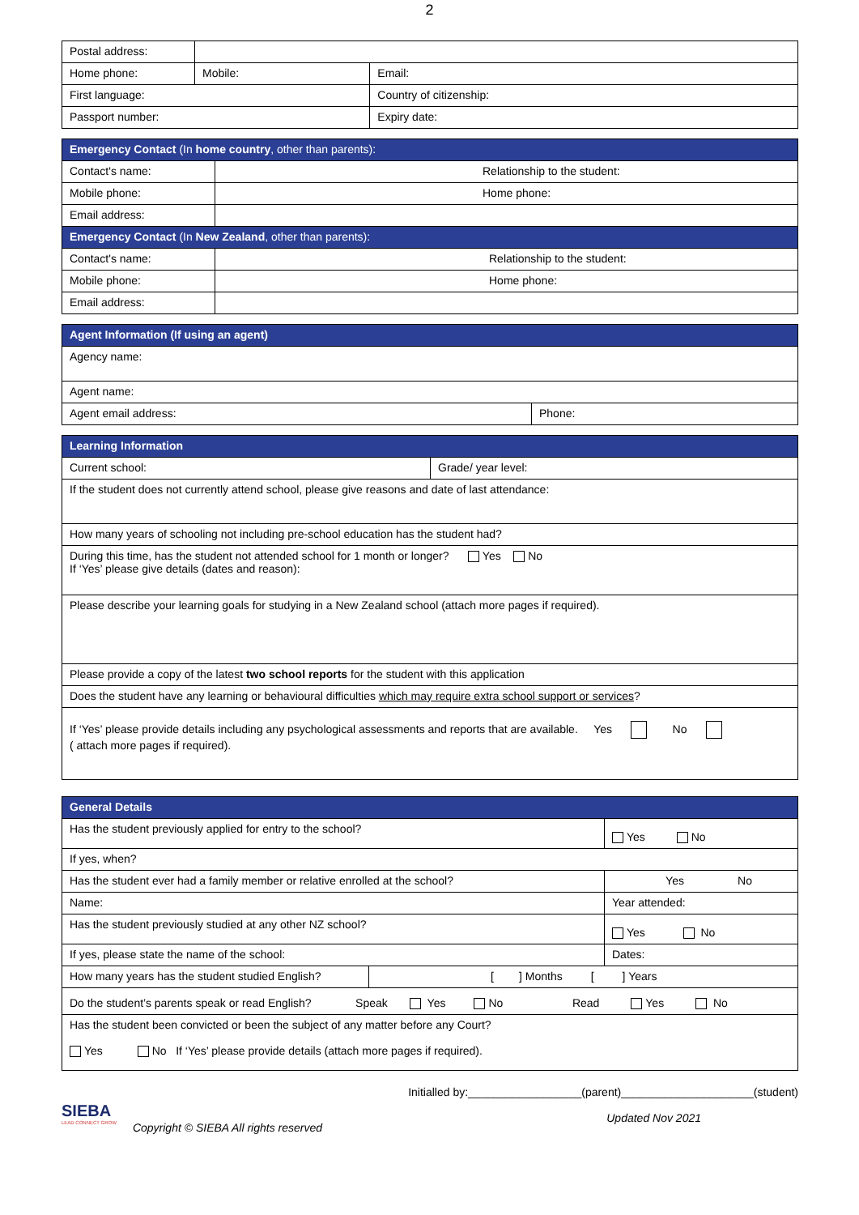2
| Postal address: | | | |
| Home phone: | | Mobile: | Email: |
| First language: | | | Country of citizenship: |
| Passport number: | | | Expiry date: |
| Emergency Contact (In home country , other than parents): | |
| Contact's name: | Relationship to the student: |
| Mobile phone: | Home phone: |
| Email address: | |
| Emergency Contact (In New Zealand , other than parents): | |
| Contact's name: | Relationship to the student: |
| Mobile phone: | Home phone: |
| Email address: | |
| Agent Information (If using an agent) | |
| Agency name: | |
| Agent name: | |
| Agent email address: | Phone: |
| Learning Information | |
| Current school: | Grade/ year level: |
| If the student does not currently attend school, please give reasons and date of last attendance: | |
| How many years of schooling not including pre-school education has the student had? | |
| During this time, has the student not attended school for 1 month or longer? Yes No If ‘Yes’ please give details (dates and reason): | |
| Please describe your learning goals for studying in a New Zealand school (attach more pages if required). | |
| Please provide a copy of the latest two school reports for the student with this application | |
| Does the student have any learning or behavioural difficulties which may require extra school support or services ? | |
| If ‘Yes’ please provide details including any psychological assessments and reports that are available. Yes No ( attach more pages if required). | |
| General Details | | | |
| Has the student previously applied for entry to the school? | | Yes No | |
| If yes, when? | | | |
| Has the student ever had a family member or relative enrolled at the school? | | | Yes No |
| Name: | | Year attended: | |
| Has the student previously studied at any other NZ school? | | Yes No | |
| If yes, please state the name of the school: | | | Dates: |
| How many years has the student studied English? | [ ] Months [ ] Years | | |
| Do the student’s parents speak or read English? Speak Yes No Read Yes No | | | |
| Has the student been convicted or been the subject of any matter before any Court? Yes No If ‘Yes’ please provide details (attach more pages if required). | | | |
SIEBA
LEAD CONNECT GROW
Copyright © SIEBA All rights reserved
Initialled by:__________________(parent)_____________________(student)
Updated Nov 2021